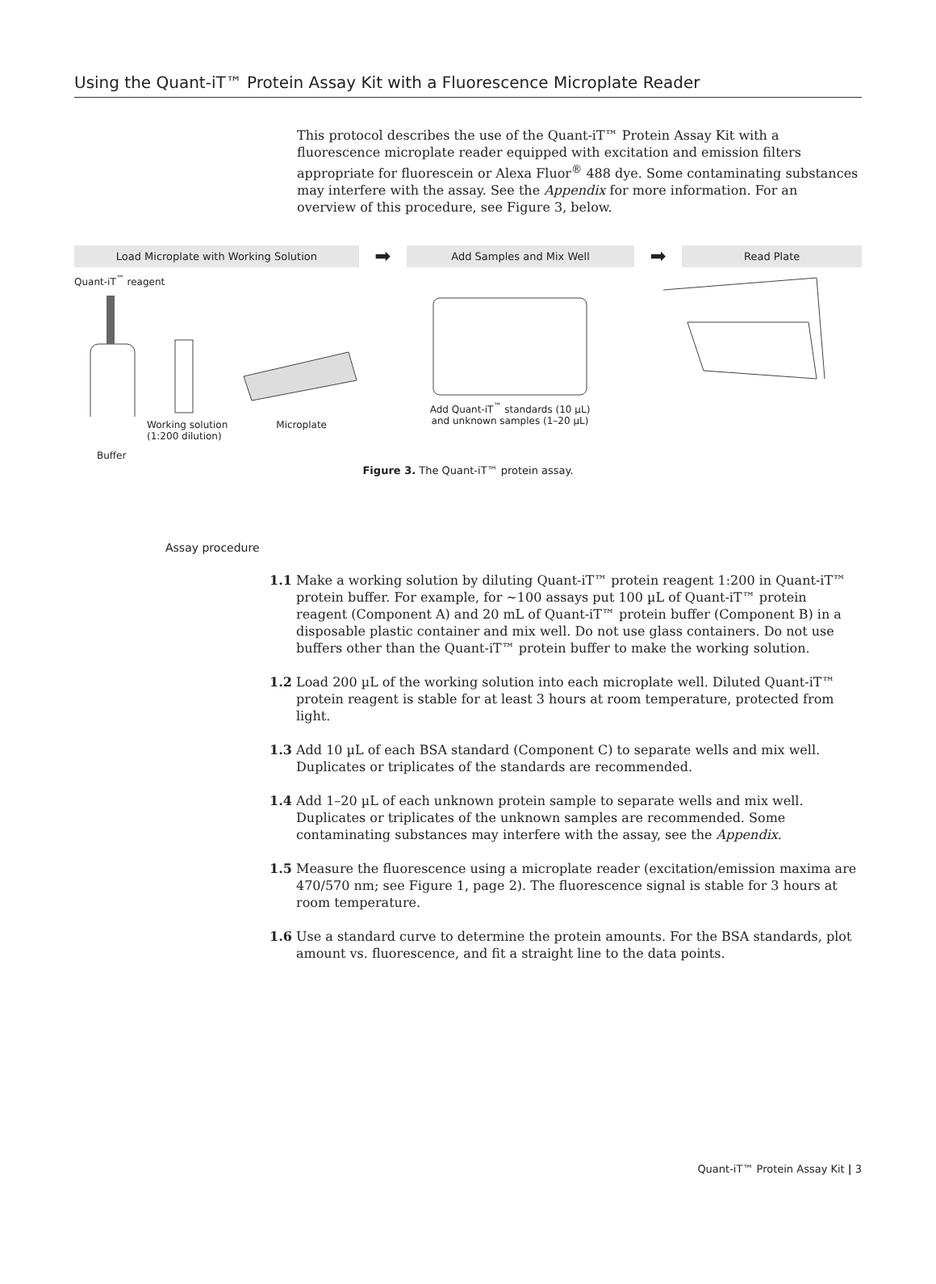Using the Quant-iT™ Protein Assay Kit with a Fluorescence Microplate Reader
This protocol describes the use of the Quant-iT™ Protein Assay Kit with a fluorescence microplate reader equipped with excitation and emission filters appropriate for fluorescein or Alexa Fluor<sup>®</sup> 488 dye. Some contaminating substances may interfere with the assay. See the Appendix for more information. For an overview of this procedure, see Figure 3, below.
Load Microplate with Working Solution
➡
Add Samples and Mix Well
➡
Read Plate
Quant-iT<sup>™</sup> reagent
Working solution
(1:200 dilution) Microplate
Buffer
Add Quant-iT<sup>™</sup> standards (10 µL)
and unknown samples (1–20 µL)
Figure 3. The Quant-iT™ protein assay.
Assay procedure
1.1 Make a working solution by diluting Quant-iT™ protein reagent 1:200 in Quant-iT™ protein buffer. For example, for ~100 assays put 100 µL of Quant-iT™ protein reagent (Component A) and 20 mL of Quant-iT™ protein buffer (Component B) in a disposable plastic container and mix well. Do not use glass containers. Do not use buffers other than the Quant-iT™ protein buffer to make the working solution.
1.2 Load 200 µL of the working solution into each microplate well. Diluted Quant-iT™ protein reagent is stable for at least 3 hours at room temperature, protected from light.
1.3 Add 10 µL of each BSA standard (Component C) to separate wells and mix well. Duplicates or triplicates of the standards are recommended.
1.4 Add 1–20 µL of each unknown protein sample to separate wells and mix well. Duplicates or triplicates of the unknown samples are recommended. Some contaminating substances may interfere with the assay, see the Appendix.
1.5 Measure the fluorescence using a microplate reader (excitation/emission maxima are 470/570 nm; see Figure 1, page 2). The fluorescence signal is stable for 3 hours at room temperature.
1.6 Use a standard curve to determine the protein amounts. For the BSA standards, plot amount vs. fluorescence, and fit a straight line to the data points.
Quant-iT™ Protein Assay Kit | 3